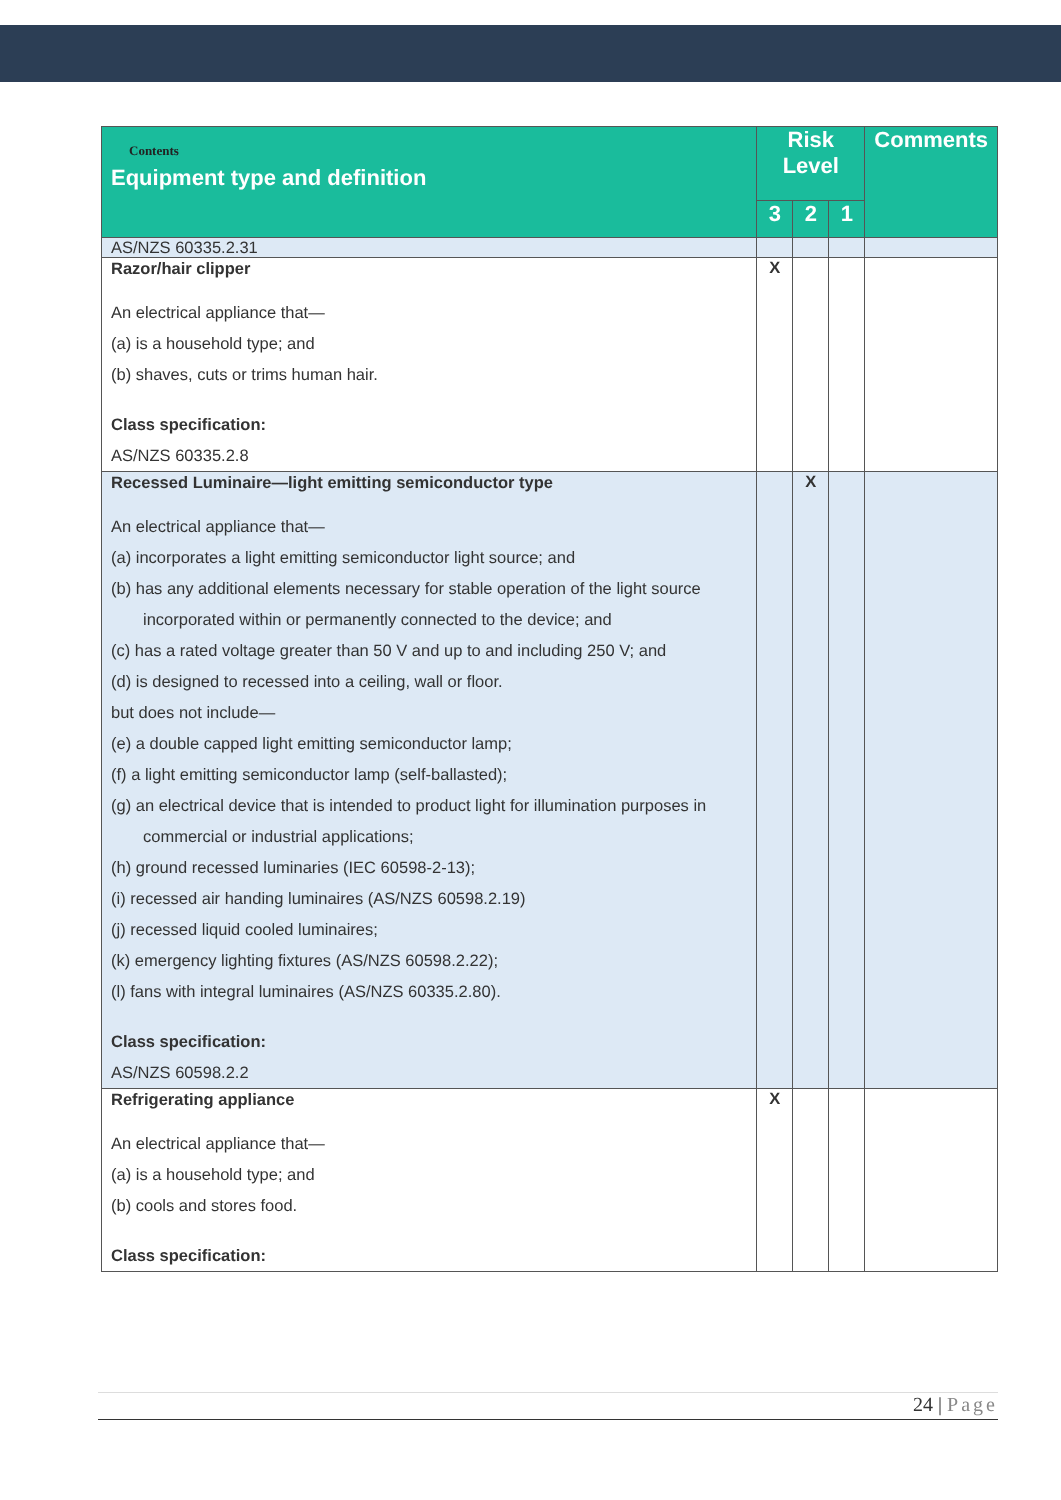| Contents Equipment type and definition | Risk Level | | | Comments |
| --- | --- | --- | --- | --- |
| | 3 | 2 | 1 | |
| AS/NZS 60335.2.31 | | | | |
| Razor/hair clipper An electrical appliance that— (a) is a household type; and (b) shaves, cuts or trims human hair. Class specification: AS/NZS 60335.2.8 | X | | | |
| Recessed Luminaire—light emitting semiconductor type An electrical appliance that— (a) incorporates a light emitting semiconductor light source; and (b) has any additional elements necessary for stable operation of the light source incorporated within or permanently connected to the device; and (c) has a rated voltage greater than 50 V and up to and including 250 V; and (d) is designed to recessed into a ceiling, wall or floor. but does not include— (e) a double capped light emitting semiconductor lamp; (f) a light emitting semiconductor lamp (self-ballasted); (g) an electrical device that is intended to product light for illumination purposes in commercial or industrial applications; (h) ground recessed luminaries (IEC 60598-2-13); (i) recessed air handing luminaires (AS/NZS 60598.2.19) (j) recessed liquid cooled luminaires; (k) emergency lighting fixtures (AS/NZS 60598.2.22); (l) fans with integral luminaires (AS/NZS 60335.2.80). Class specification: AS/NZS 60598.2.2 | | X | | |
| Refrigerating appliance An electrical appliance that— (a) is a household type; and (b) cools and stores food. Class specification: | X | | | |
24 | Page